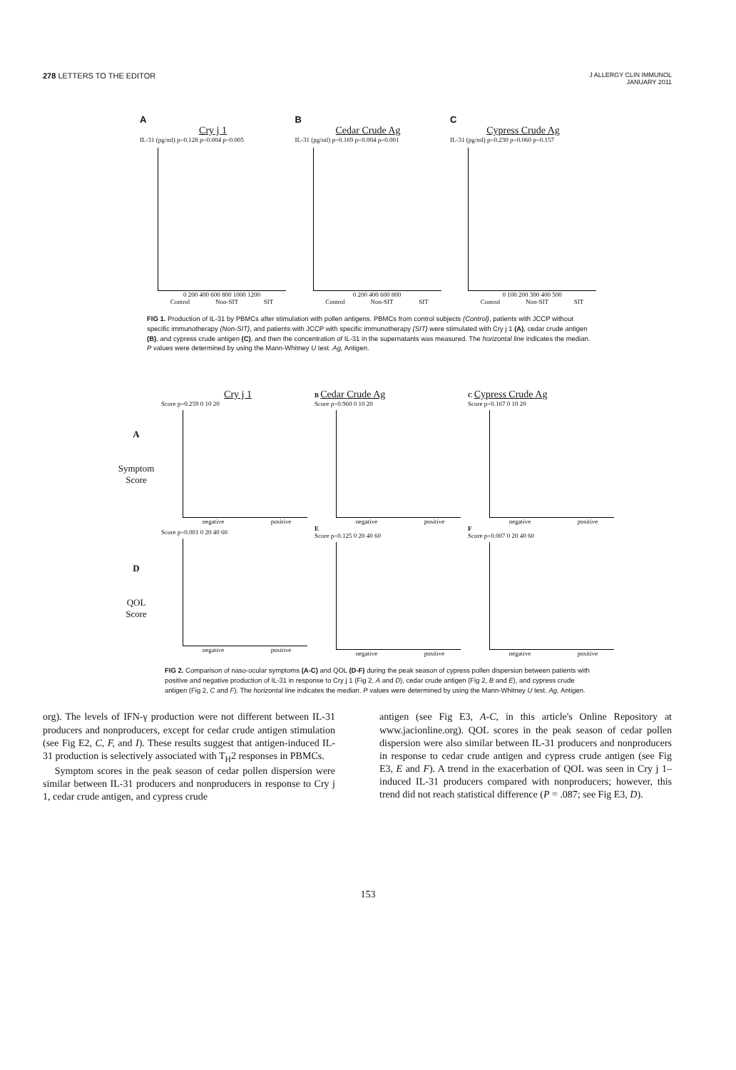278 LETTERS TO THE EDITOR
J ALLERGY CLIN IMMUNOL
JANUARY 2011
A
Cry j 1
IL-31 (pg/ml) p=0.128 p=0.004 p=0.005
0 200 400 600 800 1000 1200
Control Non-SIT SIT
B
Cedar Crude Ag
IL-31 (pg/ml) p=0.169 p=0.004 p=0.001
0 200 400 600 800
Control Non-SIT SIT
C
Cypress Crude Ag
IL-31 (pg/ml) p=0.230 p=0.060 p=0.157
0 100 200 300 400 500
Control Non-SIT SIT
FIG 1. Production of IL-31 by PBMCs after stimulation with pollen antigens. PBMCs from control subjects (Control), patients with JCCP without specific immunotherapy (Non-SIT), and patients with JCCP with specific immunotherapy (SIT) were stimulated with Cry j 1 (A), cedar crude antigen (B), and cypress crude antigen (C), and then the concentration of IL-31 in the supernatants was measured. The horizontal line indicates the median. P values were determined by using the Mann-Whitney U test. Ag, Antigen.
A
Symptom
Score
Cry j 1
Score p=0.259 0 10 20
negative positive
B Cedar Crude Ag
Score p=0.960 0 10 20
negative positive
C Cypress Crude Ag
Score p=0.167 0 10 20
negative positive
D
QOL
Score
Score p=0.001 0 20 40 60
negative positive
E
Score p=0.125 0 20 40 60
negative positive
F
Score p=0.007 0 20 40 60
negative positive
FIG 2. Comparison of naso-ocular symptoms (A-C) and QOL (D-F) during the peak season of cypress pollen dispersion between patients with positive and negative production of IL-31 in response to Cry j 1 (Fig 2, A and D), cedar crude antigen (Fig 2, B and E), and cypress crude antigen (Fig 2, C and F). The horizontal line indicates the median. P values were determined by using the Mann-Whitney U test. Ag, Antigen.
org). The levels of IFN-γ production were not different between IL-31 producers and nonproducers, except for cedar crude antigen stimulation (see Fig E2, C, F, and I). These results suggest that antigen-induced IL-31 production is selectively associated with T<sub>H</sub>2 responses in PBMCs.
Symptom scores in the peak season of cedar pollen dispersion were similar between IL-31 producers and nonproducers in response to Cry j 1, cedar crude antigen, and cypress crude
antigen (see Fig E3, A-C, in this article's Online Repository at www.jacionline.org). QOL scores in the peak season of cedar pollen dispersion were also similar between IL-31 producers and nonproducers in response to cedar crude antigen and cypress crude antigen (see Fig E3, E and F). A trend in the exacerbation of QOL was seen in Cry j 1–induced IL-31 producers compared with nonproducers; however, this trend did not reach statistical difference (P = .087; see Fig E3, D).
153